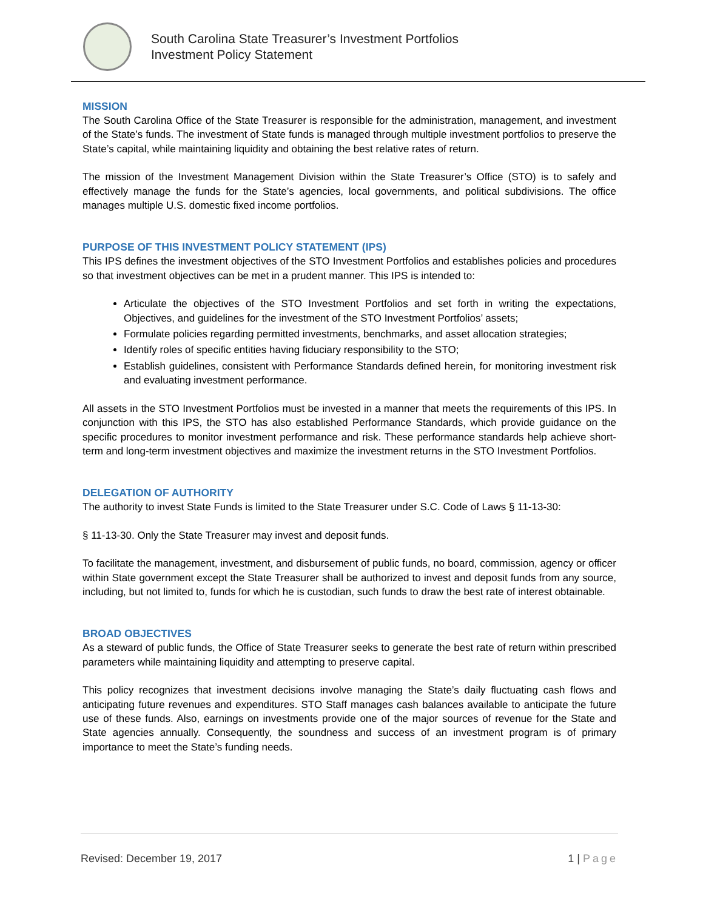South Carolina State Treasurer’s Investment Portfolios
Investment Policy Statement
MISSION
The South Carolina Office of the State Treasurer is responsible for the administration, management, and investment of the State’s funds. The investment of State funds is managed through multiple investment portfolios to preserve the State’s capital, while maintaining liquidity and obtaining the best relative rates of return.
The mission of the Investment Management Division within the State Treasurer’s Office (STO) is to safely and effectively manage the funds for the State’s agencies, local governments, and political subdivisions. The office manages multiple U.S. domestic fixed income portfolios.
PURPOSE OF THIS INVESTMENT POLICY STATEMENT (IPS)
This IPS defines the investment objectives of the STO Investment Portfolios and establishes policies and procedures so that investment objectives can be met in a prudent manner. This IPS is intended to:
Articulate the objectives of the STO Investment Portfolios and set forth in writing the expectations, Objectives, and guidelines for the investment of the STO Investment Portfolios’ assets;
Formulate policies regarding permitted investments, benchmarks, and asset allocation strategies;
Identify roles of specific entities having fiduciary responsibility to the STO;
Establish guidelines, consistent with Performance Standards defined herein, for monitoring investment risk and evaluating investment performance.
All assets in the STO Investment Portfolios must be invested in a manner that meets the requirements of this IPS. In conjunction with this IPS, the STO has also established Performance Standards, which provide guidance on the specific procedures to monitor investment performance and risk. These performance standards help achieve short-term and long-term investment objectives and maximize the investment returns in the STO Investment Portfolios.
DELEGATION OF AUTHORITY
The authority to invest State Funds is limited to the State Treasurer under S.C. Code of Laws § 11-13-30:
§ 11-13-30. Only the State Treasurer may invest and deposit funds.
To facilitate the management, investment, and disbursement of public funds, no board, commission, agency or officer within State government except the State Treasurer shall be authorized to invest and deposit funds from any source, including, but not limited to, funds for which he is custodian, such funds to draw the best rate of interest obtainable.
BROAD OBJECTIVES
As a steward of public funds, the Office of State Treasurer seeks to generate the best rate of return within prescribed parameters while maintaining liquidity and attempting to preserve capital.
This policy recognizes that investment decisions involve managing the State’s daily fluctuating cash flows and anticipating future revenues and expenditures. STO Staff manages cash balances available to anticipate the future use of these funds. Also, earnings on investments provide one of the major sources of revenue for the State and State agencies annually. Consequently, the soundness and success of an investment program is of primary importance to meet the State’s funding needs.
Revised: December 19, 2017 1 | Page